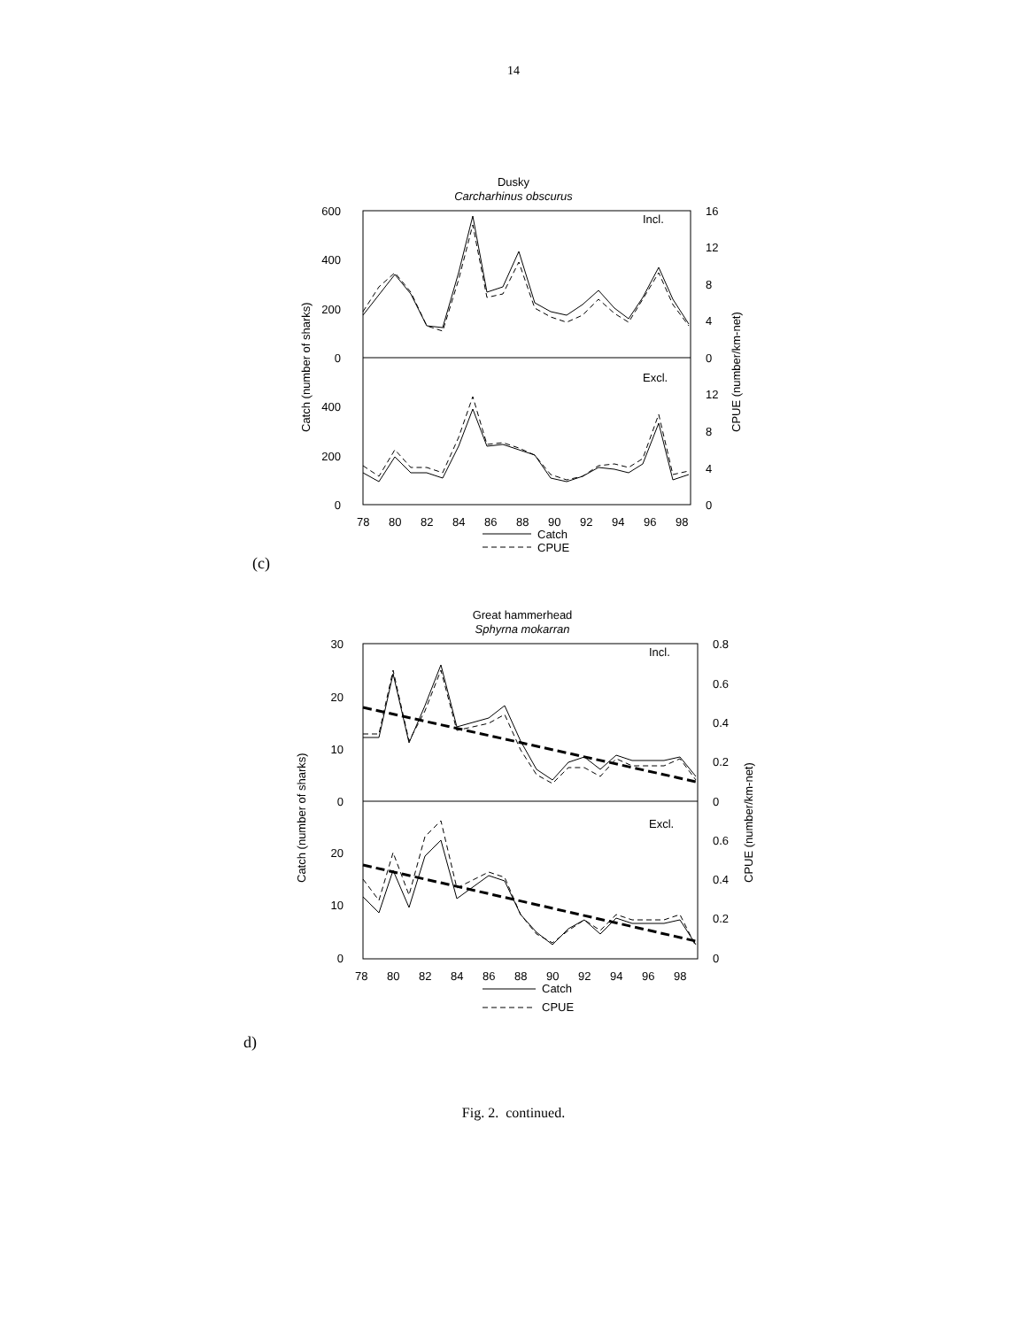14
Dusky
Carcharhinus obscurus
600
400
200
0
400
200
0
16
12
8
4
0
12
8
4
0
Incl.
Excl.
Catch (number of sharks)
CPUE (number/km-net)
78
80
82
84
86
88
90
92
94
96
98
Catch
CPUE
(c)
Great hammerhead
Sphyrna mokarran
30
20
10
0
20
10
0
0.8
0.6
0.4
0.2
0
0.6
0.4
0.2
0
Incl.
Excl.
Catch (number of sharks)
CPUE (number/km-net)
78
80
82
84
86
88
90
92
94
96
98
Catch
CPUE
d)
Fig. 2. continued.